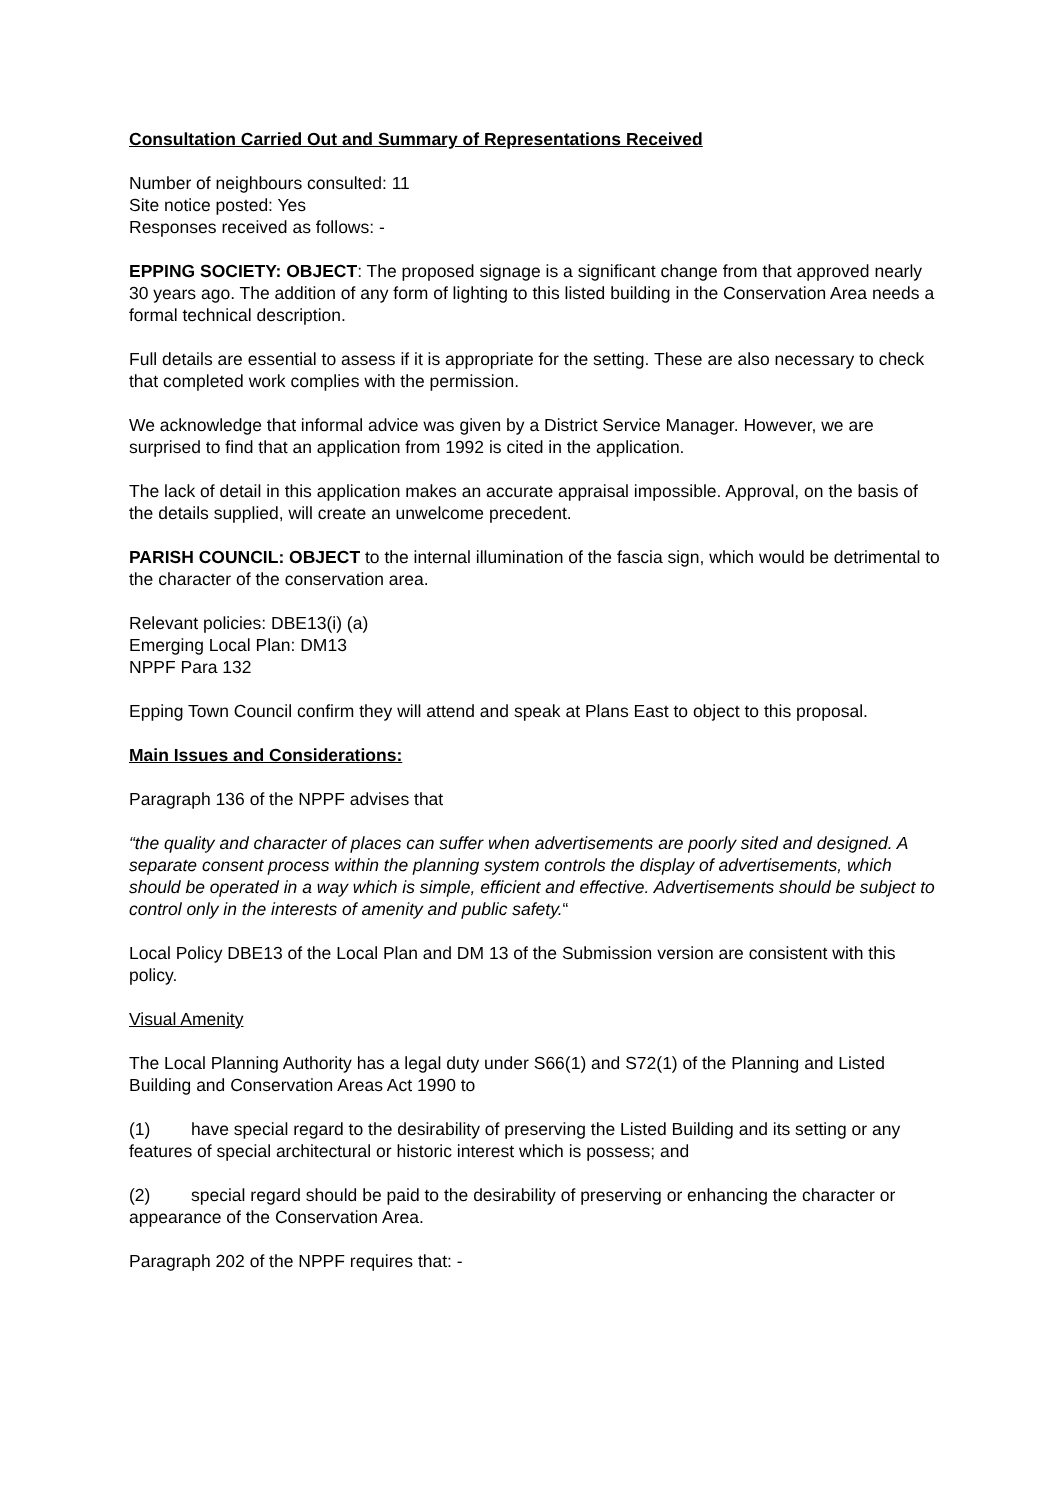Consultation Carried Out and Summary of Representations Received
Number of neighbours consulted: 11
Site notice posted: Yes
Responses received as follows: -
EPPING SOCIETY: OBJECT: The proposed signage is a significant change from that approved nearly 30 years ago. The addition of any form of lighting to this listed building in the Conservation Area needs a formal technical description.
Full details are essential to assess if it is appropriate for the setting. These are also necessary to check that completed work complies with the permission.
We acknowledge that informal advice was given by a District Service Manager. However, we are surprised to find that an application from 1992 is cited in the application.
The lack of detail in this application makes an accurate appraisal impossible. Approval, on the basis of the details supplied, will create an unwelcome precedent.
PARISH COUNCIL: OBJECT to the internal illumination of the fascia sign, which would be detrimental to the character of the conservation area.
Relevant policies: DBE13(i) (a)
Emerging Local Plan: DM13
NPPF Para 132
Epping Town Council confirm they will attend and speak at Plans East to object to this proposal.
Main Issues and Considerations:
Paragraph 136 of the NPPF advises that
“the quality and character of places can suffer when advertisements are poorly sited and designed. A separate consent process within the planning system controls the display of advertisements, which should be operated in a way which is simple, efficient and effective. Advertisements should be subject to control only in the interests of amenity and public safety.“
Local Policy DBE13 of the Local Plan and DM 13 of the Submission version are consistent with this policy.
Visual Amenity
The Local Planning Authority has a legal duty under S66(1) and S72(1) of the Planning and Listed Building and Conservation Areas Act 1990 to
(1) have special regard to the desirability of preserving the Listed Building and its setting or any features of special architectural or historic interest which is possess; and
(2) special regard should be paid to the desirability of preserving or enhancing the character or appearance of the Conservation Area.
Paragraph 202 of the NPPF requires that: -